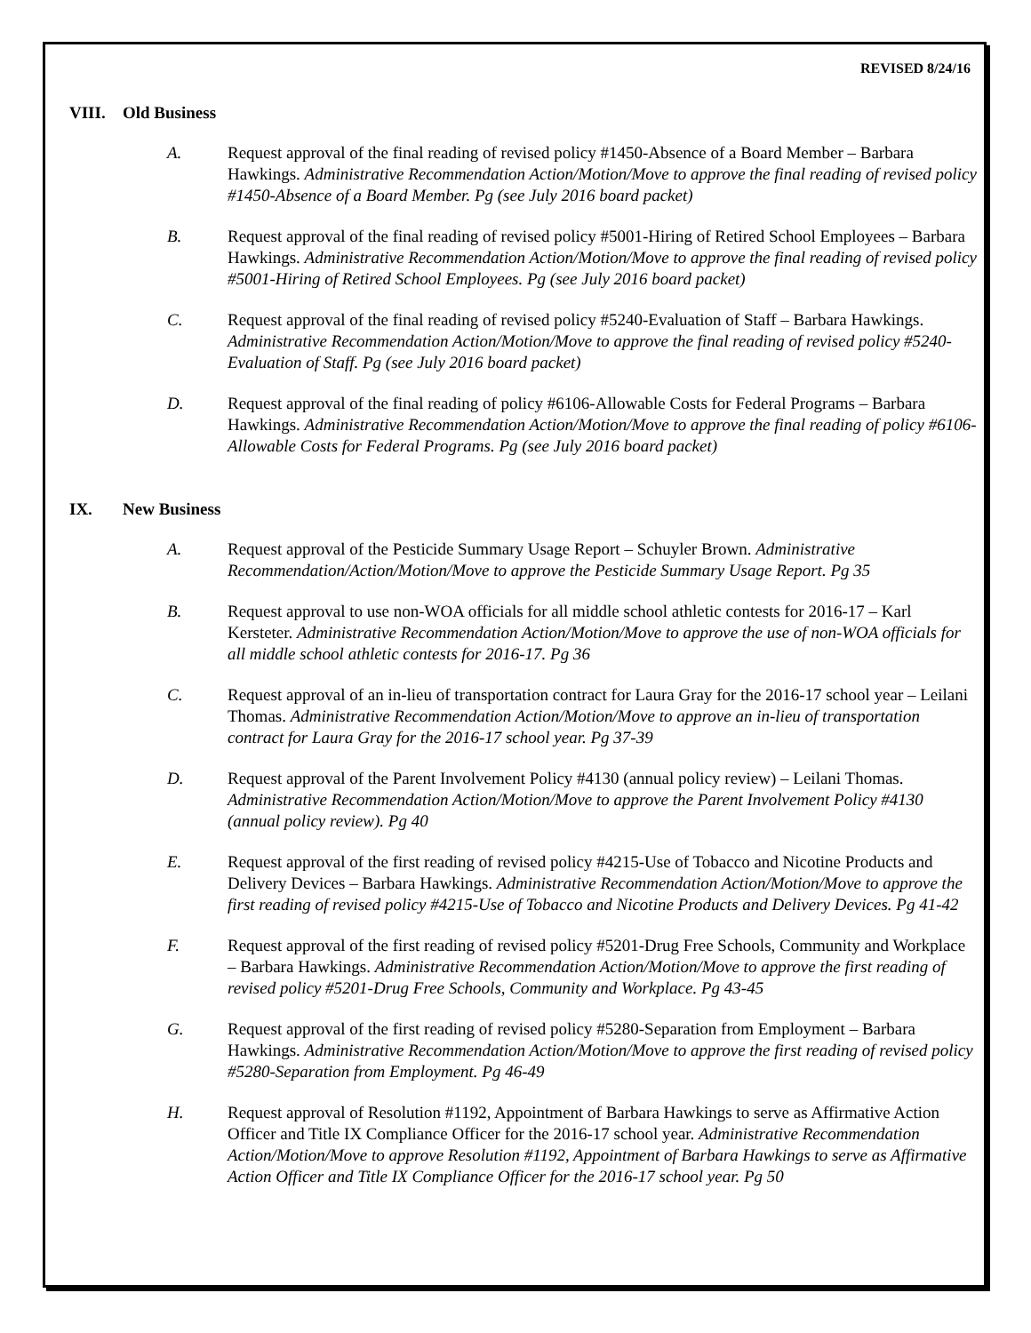REVISED 8/24/16
VIII. Old Business
A. Request approval of the final reading of revised policy #1450-Absence of a Board Member – Barbara Hawkings. Administrative Recommendation Action/Motion/Move to approve the final reading of revised policy #1450-Absence of a Board Member. Pg (see July 2016 board packet)
B. Request approval of the final reading of revised policy #5001-Hiring of Retired School Employees – Barbara Hawkings. Administrative Recommendation Action/Motion/Move to approve the final reading of revised policy #5001-Hiring of Retired School Employees. Pg (see July 2016 board packet)
C. Request approval of the final reading of revised policy #5240-Evaluation of Staff – Barbara Hawkings. Administrative Recommendation Action/Motion/Move to approve the final reading of revised policy #5240-Evaluation of Staff. Pg (see July 2016 board packet)
D. Request approval of the final reading of policy #6106-Allowable Costs for Federal Programs – Barbara Hawkings. Administrative Recommendation Action/Motion/Move to approve the final reading of policy #6106-Allowable Costs for Federal Programs. Pg (see July 2016 board packet)
IX. New Business
A. Request approval of the Pesticide Summary Usage Report – Schuyler Brown. Administrative Recommendation/Action/Motion/Move to approve the Pesticide Summary Usage Report. Pg 35
B. Request approval to use non-WOA officials for all middle school athletic contests for 2016-17 – Karl Kersteter. Administrative Recommendation Action/Motion/Move to approve the use of non-WOA officials for all middle school athletic contests for 2016-17. Pg 36
C. Request approval of an in-lieu of transportation contract for Laura Gray for the 2016-17 school year – Leilani Thomas. Administrative Recommendation Action/Motion/Move to approve an in-lieu of transportation contract for Laura Gray for the 2016-17 school year. Pg 37-39
D. Request approval of the Parent Involvement Policy #4130 (annual policy review) – Leilani Thomas. Administrative Recommendation Action/Motion/Move to approve the Parent Involvement Policy #4130 (annual policy review). Pg 40
E. Request approval of the first reading of revised policy #4215-Use of Tobacco and Nicotine Products and Delivery Devices – Barbara Hawkings. Administrative Recommendation Action/Motion/Move to approve the first reading of revised policy #4215-Use of Tobacco and Nicotine Products and Delivery Devices. Pg 41-42
F. Request approval of the first reading of revised policy #5201-Drug Free Schools, Community and Workplace – Barbara Hawkings. Administrative Recommendation Action/Motion/Move to approve the first reading of revised policy #5201-Drug Free Schools, Community and Workplace. Pg 43-45
G. Request approval of the first reading of revised policy #5280-Separation from Employment – Barbara Hawkings. Administrative Recommendation Action/Motion/Move to approve the first reading of revised policy #5280-Separation from Employment. Pg 46-49
H. Request approval of Resolution #1192, Appointment of Barbara Hawkings to serve as Affirmative Action Officer and Title IX Compliance Officer for the 2016-17 school year. Administrative Recommendation Action/Motion/Move to approve Resolution #1192, Appointment of Barbara Hawkings to serve as Affirmative Action Officer and Title IX Compliance Officer for the 2016-17 school year. Pg 50